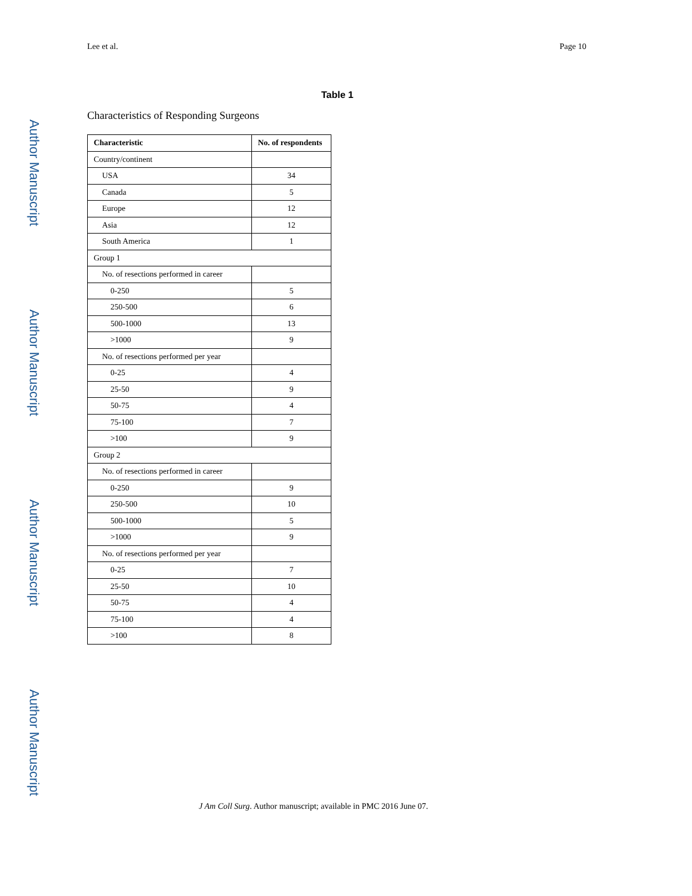Author Manuscript
Author Manuscript
Author Manuscript
Author Manuscript
Lee et al. Page 10
Table 1
Characteristics of Responding Surgeons
| Characteristic | No. of respondents |
| --- | --- |
| Country/continent | |
| USA | 34 |
| Canada | 5 |
| Europe | 12 |
| Asia | 12 |
| South America | 1 |
| Group 1 | |
| No. of resections performed in career | |
| 0-250 | 5 |
| 250-500 | 6 |
| 500-1000 | 13 |
| >1000 | 9 |
| No. of resections performed per year | |
| 0-25 | 4 |
| 25-50 | 9 |
| 50-75 | 4 |
| 75-100 | 7 |
| >100 | 9 |
| Group 2 | |
| No. of resections performed in career | |
| 0-250 | 9 |
| 250-500 | 10 |
| 500-1000 | 5 |
| >1000 | 9 |
| No. of resections performed per year | |
| 0-25 | 7 |
| 25-50 | 10 |
| 50-75 | 4 |
| 75-100 | 4 |
| >100 | 8 |
J Am Coll Surg. Author manuscript; available in PMC 2016 June 07.